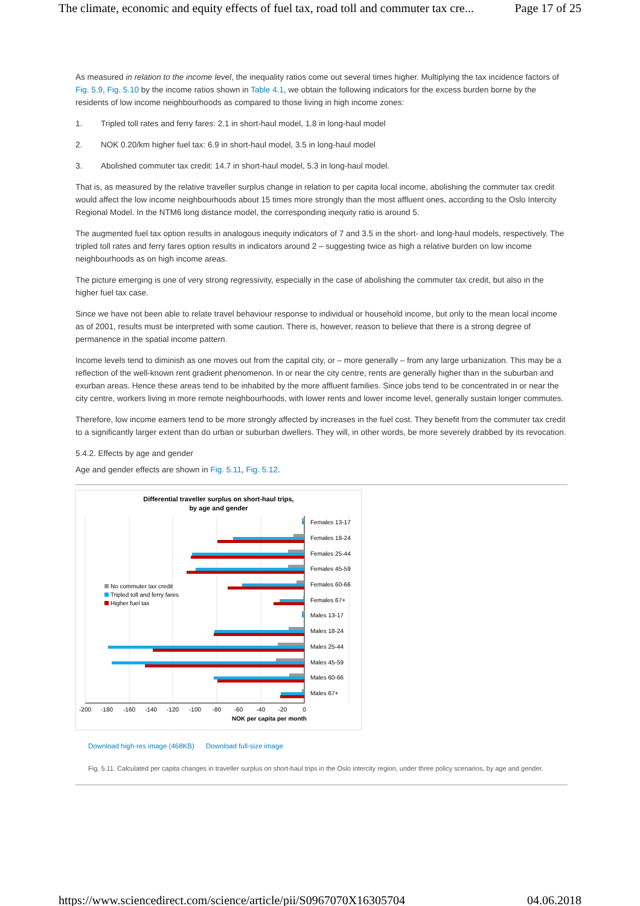The climate, economic and equity effects of fuel tax, road toll and commuter tax cre... Page 17 of 25
As measured in relation to the income level, the inequality ratios come out several times higher. Multiplying the tax incidence factors of Fig. 5.9, Fig. 5.10 by the income ratios shown in Table 4.1, we obtain the following indicators for the excess burden borne by the residents of low income neighbourhoods as compared to those living in high income zones:
1. Tripled toll rates and ferry fares: 2.1 in short-haul model, 1.8 in long-haul model
2. NOK 0.20/km higher fuel tax: 6.9 in short-haul model, 3.5 in long-haul model
3. Abolished commuter tax credit: 14.7 in short-haul model, 5.3 in long-haul model.
That is, as measured by the relative traveller surplus change in relation to per capita local income, abolishing the commuter tax credit would affect the low income neighbourhoods about 15 times more strongly than the most affluent ones, according to the Oslo Intercity Regional Model. In the NTM6 long distance model, the corresponding inequity ratio is around 5.
The augmented fuel tax option results in analogous inequity indicators of 7 and 3.5 in the short- and long-haul models, respectively. The tripled toll rates and ferry fares option results in indicators around 2 – suggesting twice as high a relative burden on low income neighbourhoods as on high income areas.
The picture emerging is one of very strong regressivity, especially in the case of abolishing the commuter tax credit, but also in the higher fuel tax case.
Since we have not been able to relate travel behaviour response to individual or household income, but only to the mean local income as of 2001, results must be interpreted with some caution. There is, however, reason to believe that there is a strong degree of permanence in the spatial income pattern.
Income levels tend to diminish as one moves out from the capital city, or – more generally – from any large urbanization. This may be a reflection of the well-known rent gradient phenomenon. In or near the city centre, rents are generally higher than in the suburban and exurban areas. Hence these areas tend to be inhabited by the more affluent families. Since jobs tend to be concentrated in or near the city centre, workers living in more remote neighbourhoods, with lower rents and lower income level, generally sustain longer commutes.
Therefore, low income earners tend to be more strongly affected by increases in the fuel cost. They benefit from the commuter tax credit to a significantly larger extent than do urban or suburban dwellers. They will, in other words, be more severely drabbed by its revocation.
5.4.2. Effects by age and gender
Age and gender effects are shown in Fig. 5.11, Fig. 5.12.
Differential traveller surplus on short-haul trips,
by age and gender
Females 13-17
Females 18-24
Females 25-44
Females 45-59
Females 60-66
Females 67+
Males 13-17
Males 18-24
Males 25-44
Males 45-59
Males 60-66
Males 67+
No commuter tax credit
Tripled toll and ferry fares
Higher fuel tax
-200
-180
-160
-140
-120
-100
-80
-60
-40
-20
0
NOK per capita per month
Download high-res image (468KB) Download full-size image
Fig. 5.11. Calculated per capita changes in traveller surplus on short-haul trips in the Oslo intercity region, under three policy scenarios, by age and gender.
https://www.sciencedirect.com/science/article/pii/S0967070X16305704 04.06.2018